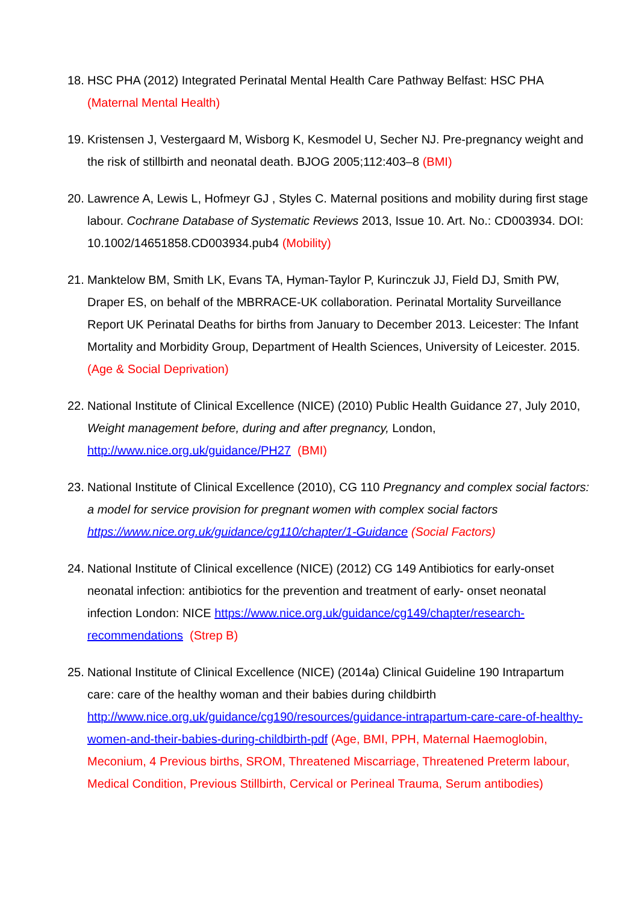18. HSC PHA (2012) Integrated Perinatal Mental Health Care Pathway Belfast: HSC PHA (Maternal Mental Health)
19. Kristensen J, Vestergaard M, Wisborg K, Kesmodel U, Secher NJ. Pre-pregnancy weight and the risk of stillbirth and neonatal death. BJOG 2005;112:403–8 (BMI)
20. Lawrence A, Lewis L, Hofmeyr GJ , Styles C. Maternal positions and mobility during first stage labour. Cochrane Database of Systematic Reviews 2013, Issue 10. Art. No.: CD003934. DOI: 10.1002/14651858.CD003934.pub4 (Mobility)
21. Manktelow BM, Smith LK, Evans TA, Hyman-Taylor P, Kurinczuk JJ, Field DJ, Smith PW, Draper ES, on behalf of the MBRRACE-UK collaboration. Perinatal Mortality Surveillance Report UK Perinatal Deaths for births from January to December 2013. Leicester: The Infant Mortality and Morbidity Group, Department of Health Sciences, University of Leicester. 2015. (Age & Social Deprivation)
22. National Institute of Clinical Excellence (NICE) (2010) Public Health Guidance 27, July 2010, Weight management before, during and after pregnancy, London, http://www.nice.org.uk/guidance/PH27 (BMI)
23. National Institute of Clinical Excellence (2010), CG 110 Pregnancy and complex social factors: a model for service provision for pregnant women with complex social factors https://www.nice.org.uk/guidance/cg110/chapter/1-Guidance (Social Factors)
24. National Institute of Clinical excellence (NICE) (2012) CG 149 Antibiotics for early-onset neonatal infection: antibiotics for the prevention and treatment of early- onset neonatal infection London: NICE https://www.nice.org.uk/guidance/cg149/chapter/research-recommendations (Strep B)
25. National Institute of Clinical Excellence (NICE) (2014a) Clinical Guideline 190 Intrapartum care: care of the healthy woman and their babies during childbirth http://www.nice.org.uk/guidance/cg190/resources/guidance-intrapartum-care-care-of-healthy-women-and-their-babies-during-childbirth-pdf (Age, BMI, PPH, Maternal Haemoglobin, Meconium, 4 Previous births, SROM, Threatened Miscarriage, Threatened Preterm labour, Medical Condition, Previous Stillbirth, Cervical or Perineal Trauma, Serum antibodies)